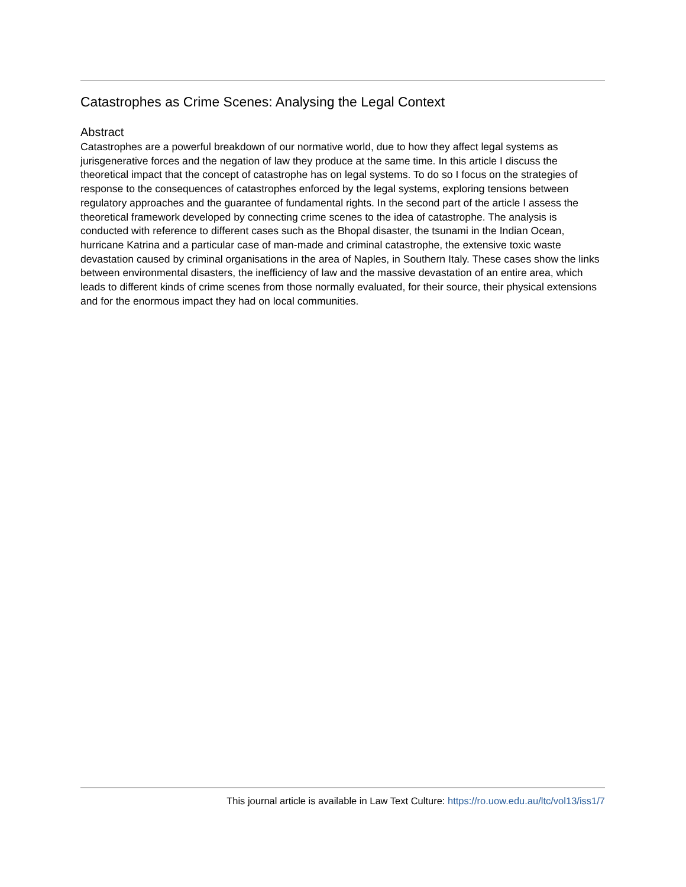Catastrophes as Crime Scenes: Analysing the Legal Context
Abstract
Catastrophes are a powerful breakdown of our normative world, due to how they affect legal systems as jurisgenerative forces and the negation of law they produce at the same time. In this article I discuss the theoretical impact that the concept of catastrophe has on legal systems. To do so I focus on the strategies of response to the consequences of catastrophes enforced by the legal systems, exploring tensions between regulatory approaches and the guarantee of fundamental rights. In the second part of the article I assess the theoretical framework developed by connecting crime scenes to the idea of catastrophe. The analysis is conducted with reference to different cases such as the Bhopal disaster, the tsunami in the Indian Ocean, hurricane Katrina and a particular case of man-made and criminal catastrophe, the extensive toxic waste devastation caused by criminal organisations in the area of Naples, in Southern Italy. These cases show the links between environmental disasters, the inefficiency of law and the massive devastation of an entire area, which leads to different kinds of crime scenes from those normally evaluated, for their source, their physical extensions and for the enormous impact they had on local communities.
This journal article is available in Law Text Culture: https://ro.uow.edu.au/ltc/vol13/iss1/7